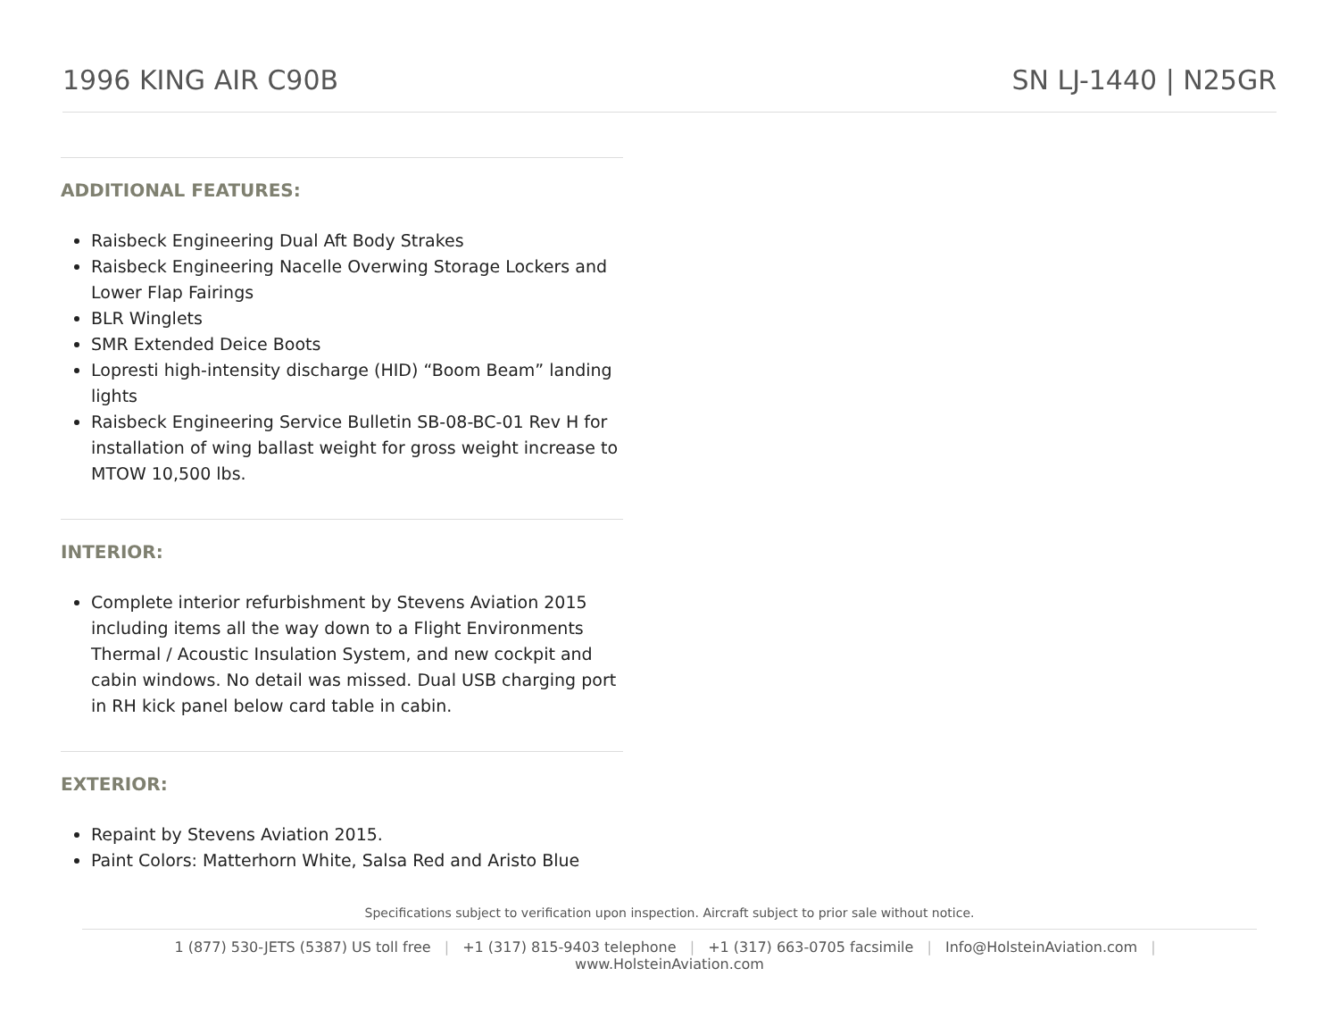1996 KING AIR C90B SN LJ-1440 | N25GR
ADDITIONAL FEATURES:
Raisbeck Engineering Dual Aft Body Strakes
Raisbeck Engineering Nacelle Overwing Storage Lockers and Lower Flap Fairings
BLR Winglets
SMR Extended Deice Boots
Lopresti high-intensity discharge (HID) “Boom Beam” landing lights
Raisbeck Engineering Service Bulletin SB-08-BC-01 Rev H for installation of wing ballast weight for gross weight increase to MTOW 10,500 lbs.
INTERIOR:
Complete interior refurbishment by Stevens Aviation 2015 including items all the way down to a Flight Environments Thermal / Acoustic Insulation System, and new cockpit and cabin windows. No detail was missed. Dual USB charging port in RH kick panel below card table in cabin.
EXTERIOR:
Repaint by Stevens Aviation 2015.
Paint Colors: Matterhorn White, Salsa Red and Aristo Blue
Specifications subject to verification upon inspection. Aircraft subject to prior sale without notice.
1 (877) 530-JETS (5387) US toll free | +1 (317) 815-9403 telephone | +1 (317) 663-0705 facsimile | Info@HolsteinAviation.com | www.HolsteinAviation.com